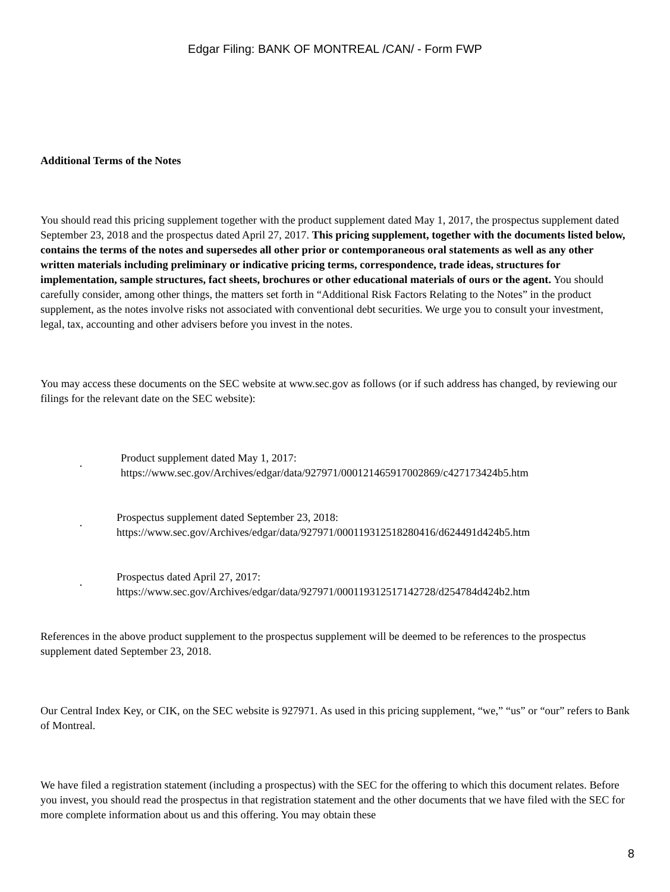Edgar Filing: BANK OF MONTREAL /CAN/ - Form FWP
Additional Terms of the Notes
You should read this pricing supplement together with the product supplement dated May 1, 2017, the prospectus supplement dated September 23, 2018 and the prospectus dated April 27, 2017. This pricing supplement, together with the documents listed below, contains the terms of the notes and supersedes all other prior or contemporaneous oral statements as well as any other written materials including preliminary or indicative pricing terms, correspondence, trade ideas, structures for implementation, sample structures, fact sheets, brochures or other educational materials of ours or the agent. You should carefully consider, among other things, the matters set forth in “Additional Risk Factors Relating to the Notes” in the product supplement, as the notes involve risks not associated with conventional debt securities. We urge you to consult your investment, legal, tax, accounting and other advisers before you invest in the notes.
You may access these documents on the SEC website at www.sec.gov as follows (or if such address has changed, by reviewing our filings for the relevant date on the SEC website):
·
Product supplement dated May 1, 2017:
https://www.sec.gov/Archives/edgar/data/927971/000121465917002869/c427173424b5.htm
·
Prospectus supplement dated September 23, 2018:
https://www.sec.gov/Archives/edgar/data/927971/000119312518280416/d624491d424b5.htm
·
Prospectus dated April 27, 2017:
https://www.sec.gov/Archives/edgar/data/927971/000119312517142728/d254784d424b2.htm
References in the above product supplement to the prospectus supplement will be deemed to be references to the prospectus supplement dated September 23, 2018.
Our Central Index Key, or CIK, on the SEC website is 927971. As used in this pricing supplement, “we,” “us” or “our” refers to Bank of Montreal.
We have filed a registration statement (including a prospectus) with the SEC for the offering to which this document relates. Before you invest, you should read the prospectus in that registration statement and the other documents that we have filed with the SEC for more complete information about us and this offering. You may obtain these
8